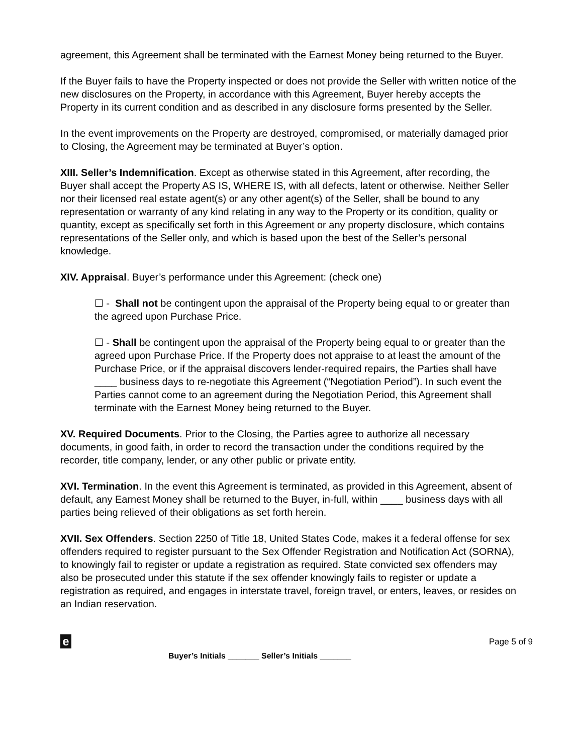agreement, this Agreement shall be terminated with the Earnest Money being returned to the Buyer.
If the Buyer fails to have the Property inspected or does not provide the Seller with written notice of the new disclosures on the Property, in accordance with this Agreement, Buyer hereby accepts the Property in its current condition and as described in any disclosure forms presented by the Seller.
In the event improvements on the Property are destroyed, compromised, or materially damaged prior to Closing, the Agreement may be terminated at Buyer’s option.
XIII. Seller’s Indemnification. Except as otherwise stated in this Agreement, after recording, the Buyer shall accept the Property AS IS, WHERE IS, with all defects, latent or otherwise. Neither Seller nor their licensed real estate agent(s) or any other agent(s) of the Seller, shall be bound to any representation or warranty of any kind relating in any way to the Property or its condition, quality or quantity, except as specifically set forth in this Agreement or any property disclosure, which contains representations of the Seller only, and which is based upon the best of the Seller’s personal knowledge.
XIV. Appraisal. Buyer’s performance under this Agreement: (check one)
☐ - Shall not be contingent upon the appraisal of the Property being equal to or greater than the agreed upon Purchase Price.
☐ - Shall be contingent upon the appraisal of the Property being equal to or greater than the agreed upon Purchase Price. If the Property does not appraise to at least the amount of the Purchase Price, or if the appraisal discovers lender-required repairs, the Parties shall have ____ business days to re-negotiate this Agreement (“Negotiation Period”). In such event the Parties cannot come to an agreement during the Negotiation Period, this Agreement shall terminate with the Earnest Money being returned to the Buyer.
XV. Required Documents. Prior to the Closing, the Parties agree to authorize all necessary documents, in good faith, in order to record the transaction under the conditions required by the recorder, title company, lender, or any other public or private entity.
XVI. Termination. In the event this Agreement is terminated, as provided in this Agreement, absent of default, any Earnest Money shall be returned to the Buyer, in-full, within ____ business days with all parties being relieved of their obligations as set forth herein.
XVII. Sex Offenders. Section 2250 of Title 18, United States Code, makes it a federal offense for sex offenders required to register pursuant to the Sex Offender Registration and Notification Act (SORNA), to knowingly fail to register or update a registration as required. State convicted sex offenders may also be prosecuted under this statute if the sex offender knowingly fails to register or update a registration as required, and engages in interstate travel, foreign travel, or enters, leaves, or resides on an Indian reservation.
e Page 5 of 9
Buyer’s Initials _______ Seller’s Initials _______